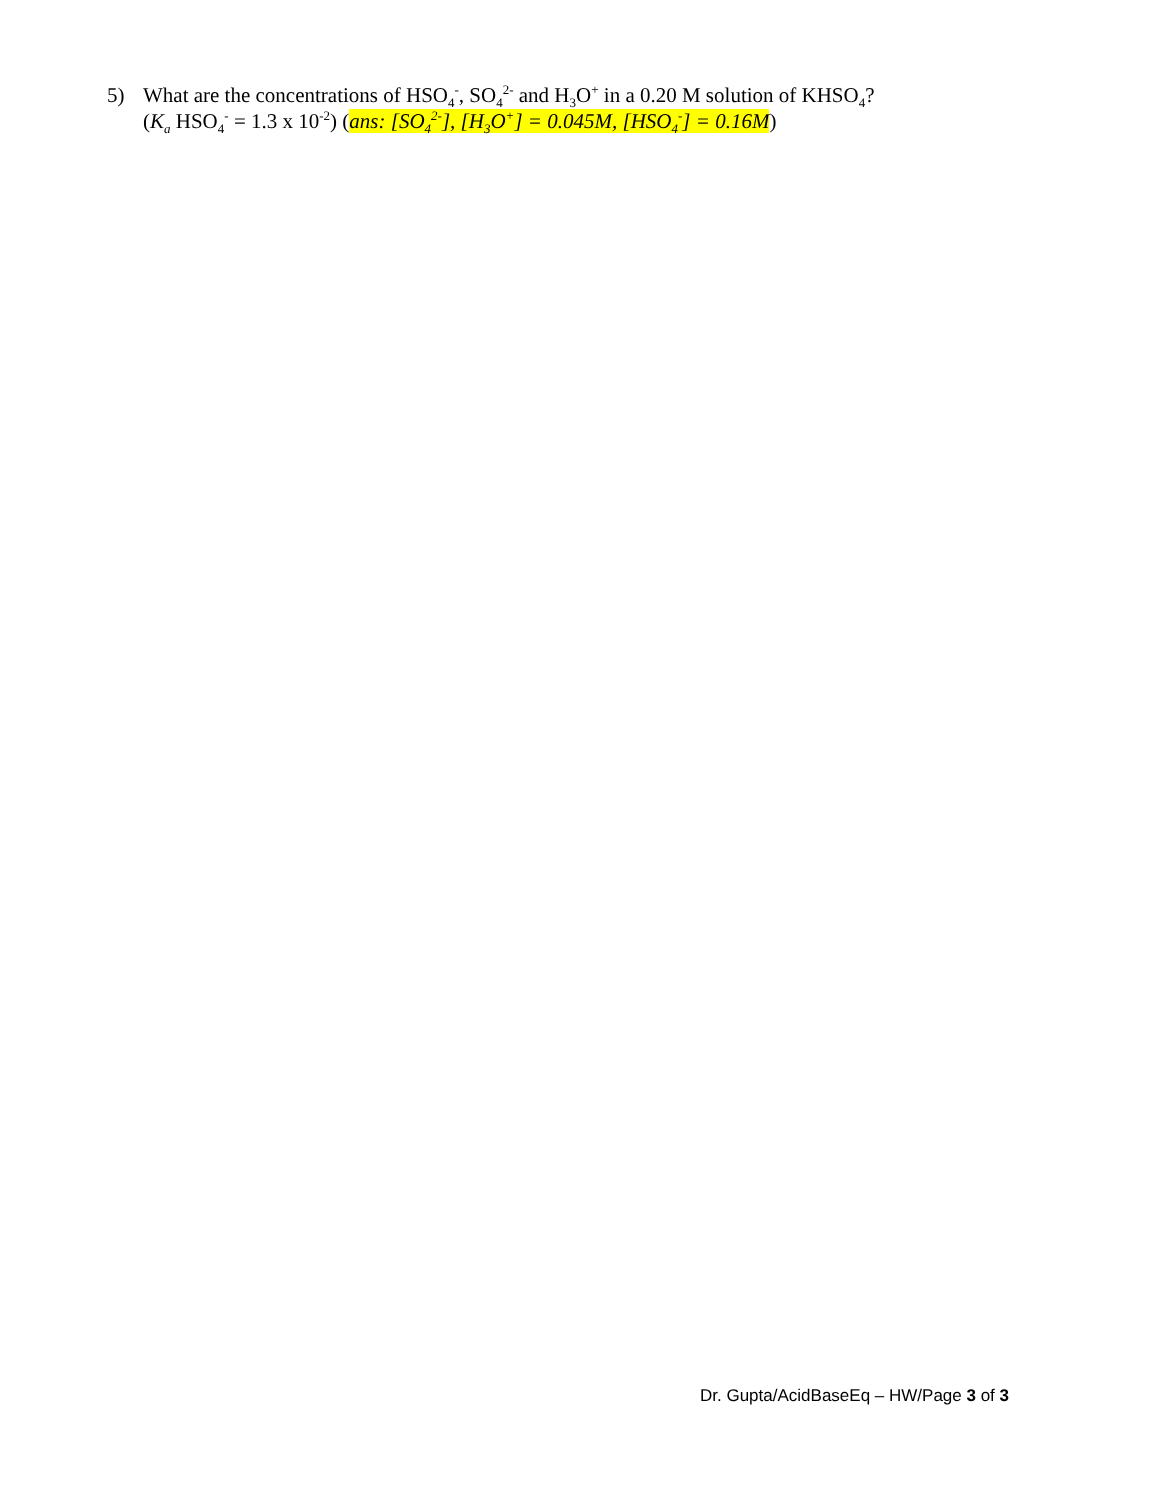5) What are the concentrations of HSO<sub>4</sub><sup>-</sup>, SO<sub>4</sub><sup>2-</sup> and H<sub>3</sub>O<sup>+</sup> in a 0.20 M solution of KHSO<sub>4</sub>?
(K<sub>a</sub> HSO<sub>4</sub><sup>-</sup> = 1.3 x 10<sup>-2</sup>) (ans: [SO<sub>4</sub><sup>2-</sup>], [H<sub>3</sub>O<sup>+</sup>] = 0.045M, [HSO<sub>4</sub><sup>-</sup>] = 0.16M)
Dr. Gupta/AcidBaseEq – HW/Page 3 of 3